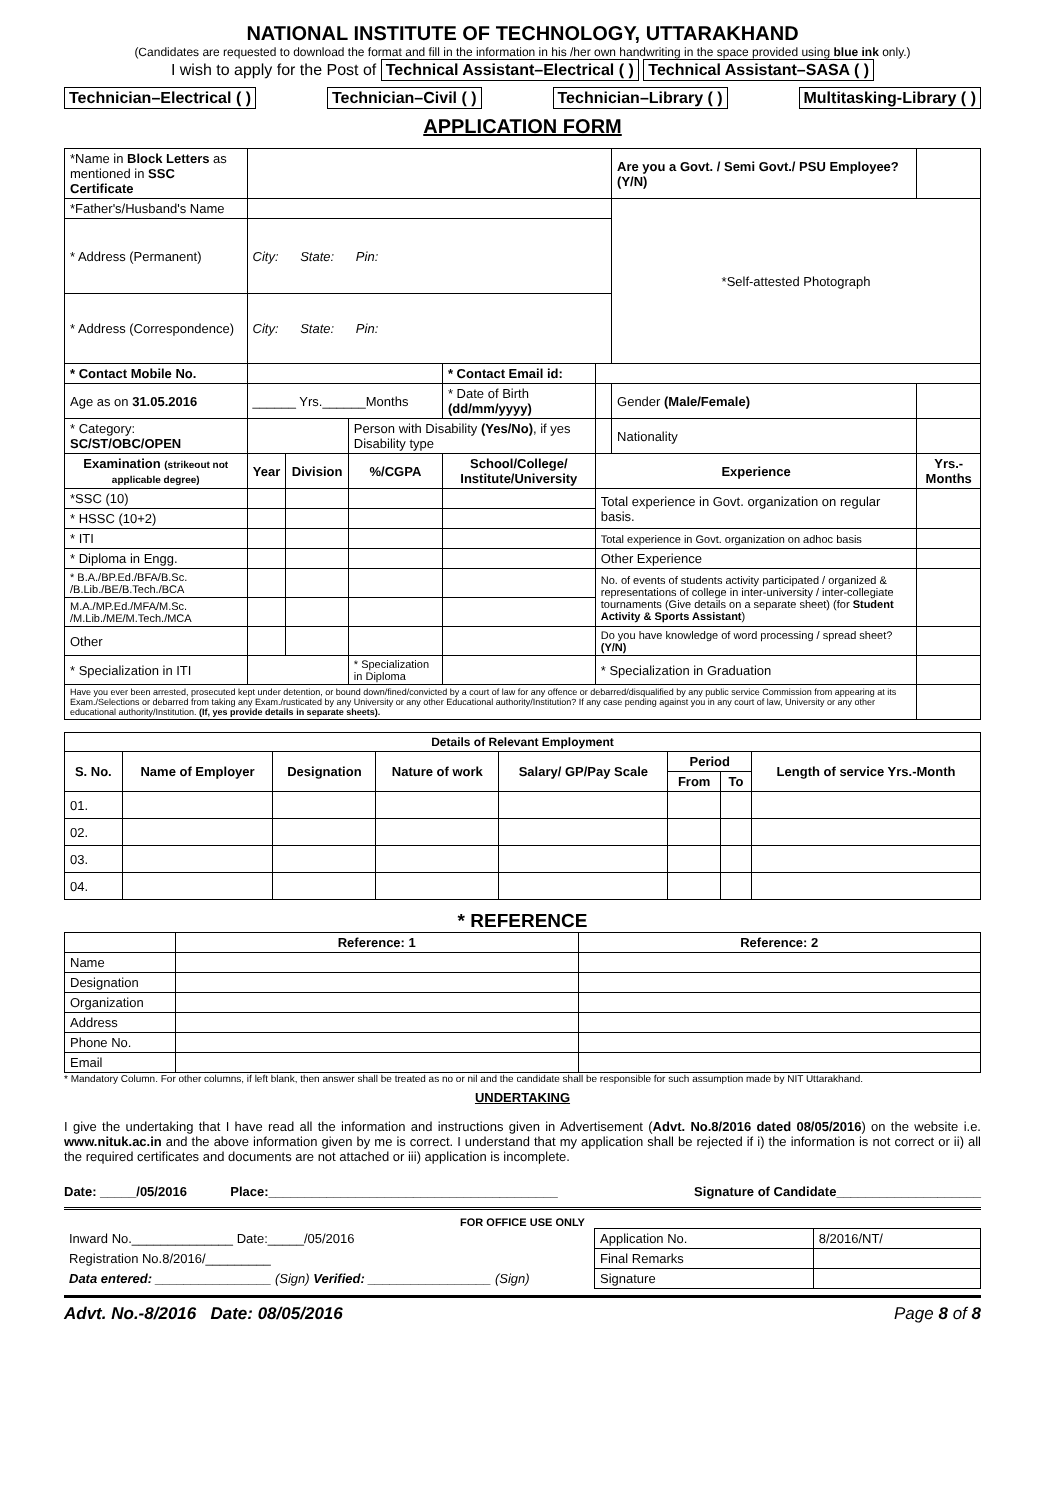NATIONAL INSTITUTE OF TECHNOLOGY, UTTARAKHAND
(Candidates are requested to download the format and fill in the information in his /her own handwriting in the space provided using blue ink only.)
I wish to apply for the Post of Technical Assistant–Electrical ( ) Technical Assistant–SASA ( )
Technician–Electrical ( ) Technician–Civil ( ) Technician–Library ( ) Multitasking-Library ( )
APPLICATION FORM
| *Name in Block Letters as mentioned in SSC Certificate | | | | | | | Are you a Govt. / Semi Govt./ PSU Employee? (Y/N) | | |
| *Father's/Husband's Name | | | | | | | *Self-attested Photograph | | |
| * Address (Permanent) | City: State: Pin: | | | | | | | | |
| * Address (Correspondence) | City: State: Pin: | | | | | | | | |
| * Contact Mobile No. | | | | * Contact Email id: | | | | | |
| Age as on 31.05.2016 | ______ Yrs.______Months | | | * Date of Birth (dd/mm/yyyy) | | | Gender (Male/Female) | | |
| * Category: SC/ST/OBC/OPEN | | | Person with Disability (Yes/No) , if yes Disability type | | | | Nationality | | |
| Examination (strikeout not applicable degree) | Year | Division | %/CGPA | School/College/ Institute/University | | Experience | | | Yrs.-Months |
| *SSC (10) | | | | | | Total experience in Govt. organization on regular basis. | | | |
| * HSSC (10+2) | | | | | | | | | |
| * ITI | | | | | | Total experience in Govt. organization on adhoc basis | | | |
| * Diploma in Engg. | | | | | | Other Experience | | | |
| * B.A./BP.Ed./BFA/B.Sc. /B.Lib./BE/B.Tech./BCA | | | | | | No. of events of students activity participated / organized & representations of college in inter-university / inter-collegiate tournaments (Give details on a separate sheet) (for Student Activity & Sports Assistant ) | | | |
| M.A./MP.Ed./MFA/M.Sc. /M.Lib./ME/M.Tech./MCA | | | | | | | | | |
| Other | | | | | | Do you have knowledge of word processing / spread sheet? (Y/N) | | | |
| * Specialization in ITI | | | * Specialization in Diploma | | | * Specialization in Graduation | | | |
| Have you ever been arrested, prosecuted kept under detention, or bound down/fined/convicted by a court of law for any offence or debarred/disqualified by any public service Commission from appearing at its Exam./Selections or debarred from taking any Exam./rusticated by any University or any other Educational authority/Institution? If any case pending against you in any court of law, University or any other educational authority/Institution. (If, yes provide details in separate sheets). | | | | | | | | | |
| Details of Relevant Employment | | | | | | | |
| --- | --- | --- | --- | --- | --- | --- | --- |
| S. No. | Name of Employer | Designation | Nature of work | Salary/ GP/Pay Scale | Period | | Length of service Yrs.-Month |
| | | | | | From | To | |
| 01. | | | | | | | |
| 02. | | | | | | | |
| 03. | | | | | | | |
| 04. | | | | | | | |
* REFERENCE
| | Reference: 1 | Reference: 2 |
| --- | --- | --- |
| Name | | |
| Designation | | |
| Organization | | |
| Address | | |
| Phone No. | | |
| Email | | |
* Mandatory Column. For other columns, if left blank, then answer shall be treated as no or nil and the candidate shall be responsible for such assumption made by NIT Uttarakhand.
UNDERTAKING
I give the undertaking that I have read all the information and instructions given in Advertisement (Advt. No.8/2016 dated 08/05/2016) on the website i.e. www.nituk.ac.in and the above information given by me is correct. I understand that my application shall be rejected if i) the information is not correct or ii) all the required certificates and documents are not attached or iii) application is incomplete.
Date: _____/05/2016 Place:________________________________________ Signature of Candidate____________________
FOR OFFICE USE ONLY
| Inward No.______________ Date:_____/05/2016 | Application No. | 8/2016/NT/ |
| Registration No.8/2016/_________ | Final Remarks | |
| Data entered: ________________ (Sign) Verified: _________________ (Sign) | Signature | |
Advt. No.-8/2016 Date: 08/05/2016 Page 8 of 8